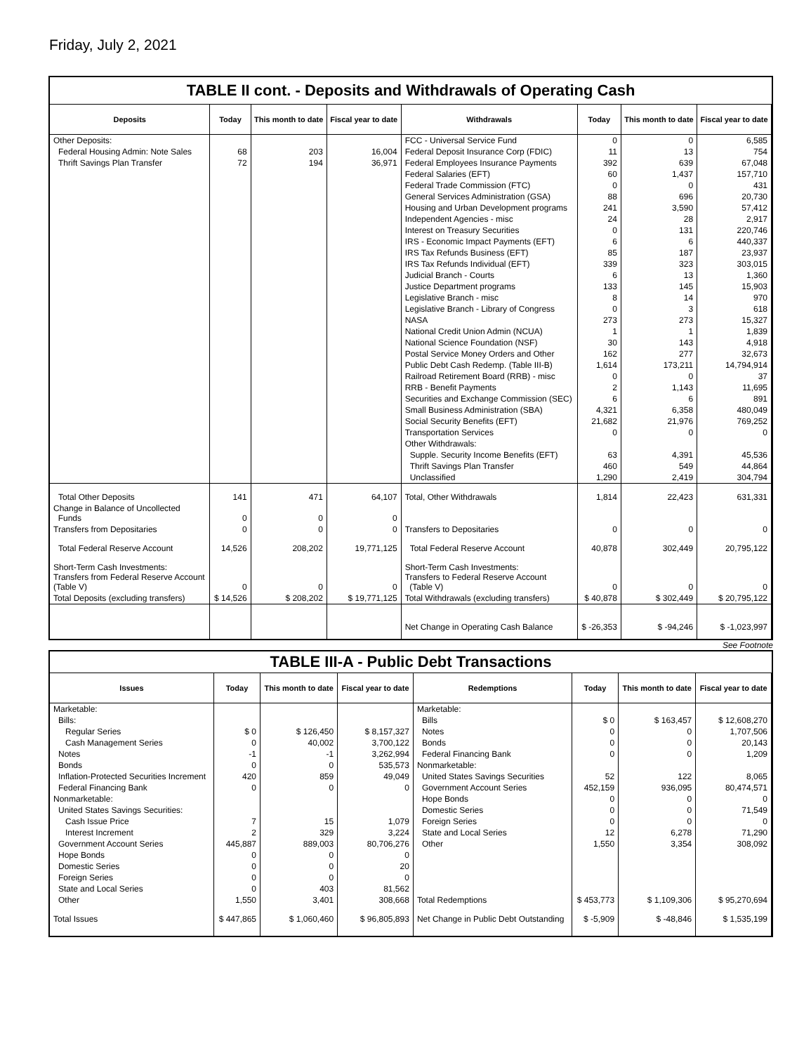Friday, July 2, 2021
TABLE II cont. - Deposits and Withdrawals of Operating Cash
| Deposits | Today | This month to date | Fiscal year to date | Withdrawals | Today | This month to date | Fiscal year to date |
| --- | --- | --- | --- | --- | --- | --- | --- |
| Other Deposits: | | | | FCC - Universal Service Fund | 0 | 0 | 6,585 |
| Federal Housing Admin: Note Sales | 68 | 203 | 16,004 | Federal Deposit Insurance Corp (FDIC) | 11 | 13 | 754 |
| Thrift Savings Plan Transfer | 72 | 194 | 36,971 | Federal Employees Insurance Payments | 392 | 639 | 67,048 |
| | | | | Federal Salaries (EFT) | 60 | 1,437 | 157,710 |
| | | | | Federal Trade Commission (FTC) | 0 | 0 | 431 |
| | | | | General Services Administration (GSA) | 88 | 696 | 20,730 |
| | | | | Housing and Urban Development programs | 241 | 3,590 | 57,412 |
| | | | | Independent Agencies - misc | 24 | 28 | 2,917 |
| | | | | Interest on Treasury Securities | 0 | 131 | 220,746 |
| | | | | IRS - Economic Impact Payments (EFT) | 6 | 6 | 440,337 |
| | | | | IRS Tax Refunds Business (EFT) | 85 | 187 | 23,937 |
| | | | | IRS Tax Refunds Individual (EFT) | 339 | 323 | 303,015 |
| | | | | Judicial Branch - Courts | 6 | 13 | 1,360 |
| | | | | Justice Department programs | 133 | 145 | 15,903 |
| | | | | Legislative Branch - misc | 8 | 14 | 970 |
| | | | | Legislative Branch - Library of Congress | 0 | 3 | 618 |
| | | | | NASA | 273 | 273 | 15,327 |
| | | | | National Credit Union Admin (NCUA) | 1 | 1 | 1,839 |
| | | | | National Science Foundation (NSF) | 30 | 143 | 4,918 |
| | | | | Postal Service Money Orders and Other | 162 | 277 | 32,673 |
| | | | | Public Debt Cash Redemp. (Table III-B) | 1,614 | 173,211 | 14,794,914 |
| | | | | Railroad Retirement Board (RRB) - misc | 0 | 0 | 37 |
| | | | | RRB - Benefit Payments | 2 | 1,143 | 11,695 |
| | | | | Securities and Exchange Commission (SEC) | 6 | 6 | 891 |
| | | | | Small Business Administration (SBA) | 4,321 | 6,358 | 480,049 |
| | | | | Social Security Benefits (EFT) | 21,682 | 21,976 | 769,252 |
| | | | | Transportation Services | 0 | 0 | 0 |
| | | | | Other Withdrawals: | | | |
| | | | | Supple. Security Income Benefits (EFT) | 63 | 4,391 | 45,536 |
| | | | | Thrift Savings Plan Transfer | 460 | 549 | 44,864 |
| | | | | Unclassified | 1,290 | 2,419 | 304,794 |
| Total Other Deposits | 141 | 471 | 64,107 | Total, Other Withdrawals | 1,814 | 22,423 | 631,331 |
| Change in Balance of Uncollected Funds | 0 | 0 | 0 | | | | |
| Transfers from Depositaries | 0 | 0 | 0 | Transfers to Depositaries | 0 | 0 | 0 |
| Total Federal Reserve Account | 14,526 | 208,202 | 19,771,125 | Total Federal Reserve Account | 40,878 | 302,449 | 20,795,122 |
| Short-Term Cash Investments: Transfers from Federal Reserve Account (Table V) | 0 | 0 | 0 | Short-Term Cash Investments: Transfers to Federal Reserve Account (Table V) | 0 | 0 | 0 |
| Total Deposits (excluding transfers) | $ 14,526 | $ 208,202 | $ 19,771,125 | Total Withdrawals (excluding transfers) | $ 40,878 | $ 302,449 | $ 20,795,122 |
| | | | | Net Change in Operating Cash Balance | $ -26,353 | $ -94,246 | $ -1,023,997 |
See Footnote
TABLE III-A - Public Debt Transactions
| Issues | Today | This month to date | Fiscal year to date | Redemptions | Today | This month to date | Fiscal year to date |
| --- | --- | --- | --- | --- | --- | --- | --- |
| Marketable: | | | | Marketable: | | | |
| Bills: | | | | Bills | $ 0 | $ 163,457 | $ 12,608,270 |
| Regular Series | $ 0 | $ 126,450 | $ 8,157,327 | Notes | 0 | 0 | 1,707,506 |
| Cash Management Series | 0 | 40,002 | 3,700,122 | Bonds | 0 | 0 | 20,143 |
| Notes | -1 | -1 | 3,262,994 | Federal Financing Bank | 0 | 0 | 1,209 |
| Bonds | 0 | 0 | 535,573 | Nonmarketable: | | | |
| Inflation-Protected Securities Increment | 420 | 859 | 49,049 | United States Savings Securities | 52 | 122 | 8,065 |
| Federal Financing Bank | 0 | 0 | 0 | Government Account Series | 452,159 | 936,095 | 80,474,571 |
| Nonmarketable: | | | | Hope Bonds | 0 | 0 | 0 |
| United States Savings Securities: | | | | Domestic Series | 0 | 0 | 71,549 |
| Cash Issue Price | 7 | 15 | 1,079 | Foreign Series | 0 | 0 | 0 |
| Interest Increment | 2 | 329 | 3,224 | State and Local Series | 12 | 6,278 | 71,290 |
| Government Account Series | 445,887 | 889,003 | 80,706,276 | Other | 1,550 | 3,354 | 308,092 |
| Hope Bonds | 0 | 0 | 0 | | | | |
| Domestic Series | 0 | 0 | 20 | | | | |
| Foreign Series | 0 | 0 | 0 | | | | |
| State and Local Series | 0 | 403 | 81,562 | | | | |
| Other | 1,550 | 3,401 | 308,668 | Total Redemptions | $ 453,773 | $ 1,109,306 | $ 95,270,694 |
| Total Issues | $ 447,865 | $ 1,060,460 | $ 96,805,893 | Net Change in Public Debt Outstanding | $ -5,909 | $ -48,846 | $ 1,535,199 |